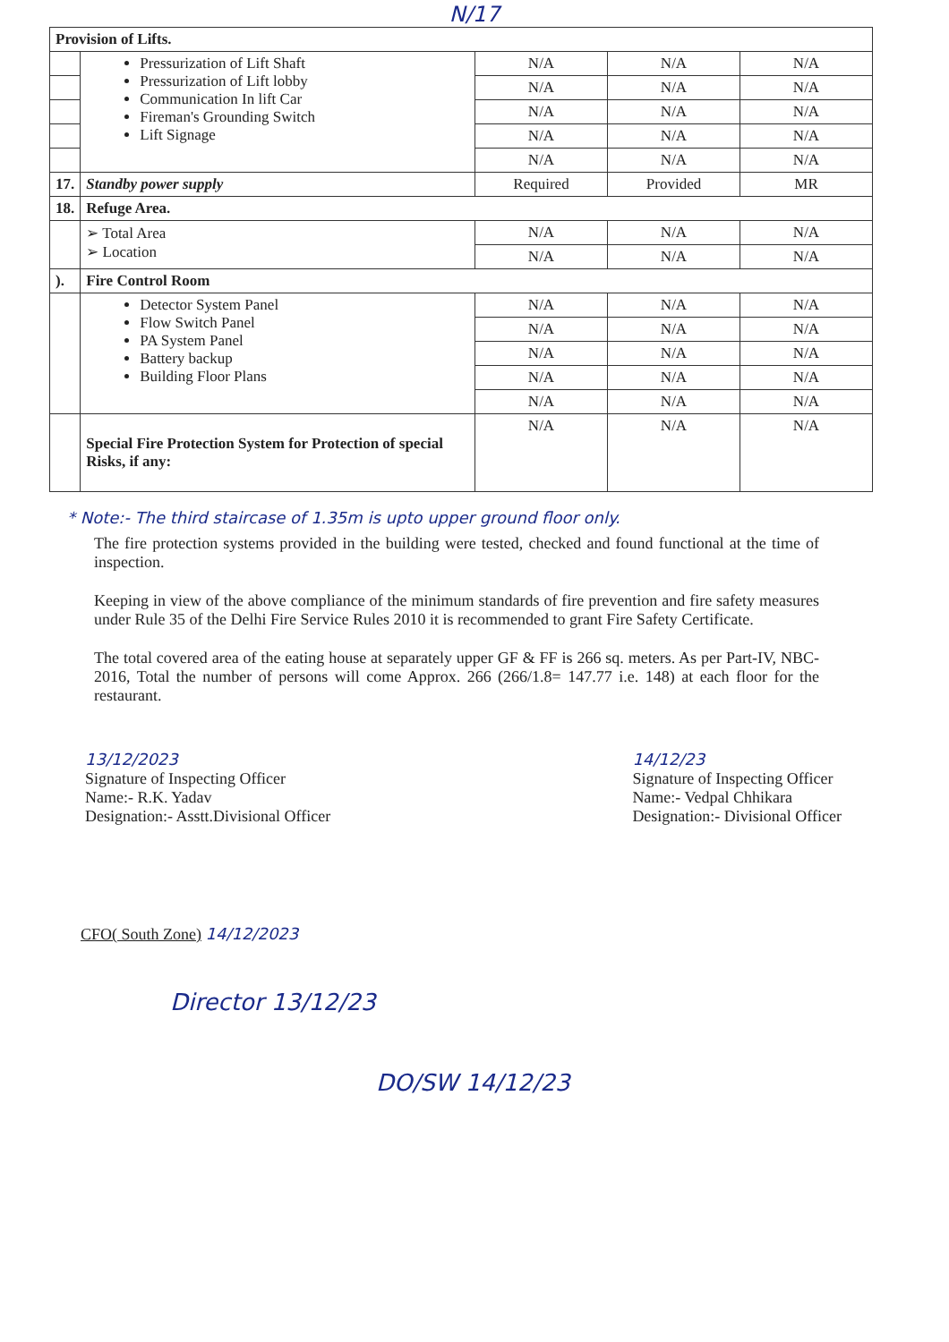N/17
| Provision of Lifts. | | | | |
| | Pressurization of Lift Shaft Pressurization of Lift lobby Communication In lift Car Fireman's Grounding Switch Lift Signage | N/A | N/A | N/A |
| | | N/A | N/A | N/A |
| | | N/A | N/A | N/A |
| | | N/A | N/A | N/A |
| | | N/A | N/A | N/A |
| 17. | Standby power supply | Required | Provided | MR |
| 18. | Refuge Area. | | | |
| | ➢ Total Area ➢ Location | N/A | N/A | N/A |
| | | N/A | N/A | N/A |
| ). | Fire Control Room | | | |
| | Detector System Panel Flow Switch Panel PA System Panel Battery backup Building Floor Plans | N/A | N/A | N/A |
| | | N/A | N/A | N/A |
| | | N/A | N/A | N/A |
| | | N/A | N/A | N/A |
| | | N/A | N/A | N/A |
| | Special Fire Protection System for Protection of special Risks, if any: | N/A | N/A | N/A |
* Note:- The third staircase of 1.35m is upto upper ground floor only.
The fire protection systems provided in the building were tested, checked and found functional at the time of inspection.
Keeping in view of the above compliance of the minimum standards of fire prevention and fire safety measures under Rule 35 of the Delhi Fire Service Rules 2010 it is recommended to grant Fire Safety Certificate.
The total covered area of the eating house at separately upper GF & FF is 266 sq. meters. As per Part-IV, NBC-2016, Total the number of persons will come Approx. 266 (266/1.8= 147.77 i.e. 148) at each floor for the restaurant.
13/12/2023
Signature of Inspecting Officer
Name:- R.K. Yadav
Designation:- Asstt.Divisional Officer
14/12/23
Signature of Inspecting Officer
Name:- Vedpal Chhikara
Designation:- Divisional Officer
CFO( South Zone) 14/12/2023
Director 13/12/23
DO/SW 14/12/23